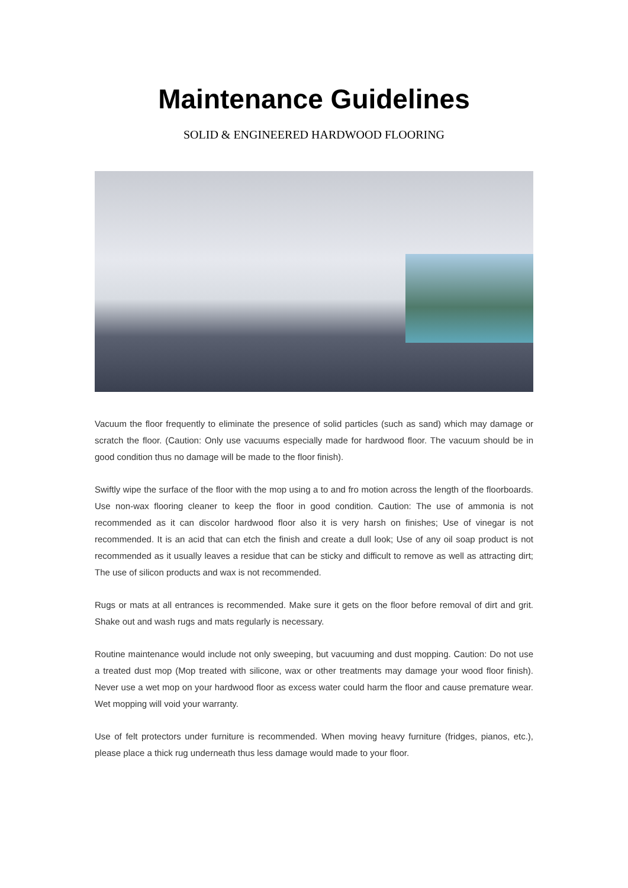Maintenance Guidelines
SOLID & ENGINEERED HARDWOOD FLOORING
Vacuum the floor frequently to eliminate the presence of solid particles (such as sand) which may damage or scratch the floor. (Caution: Only use vacuums especially made for hardwood floor. The vacuum should be in good condition thus no damage will be made to the floor finish).
Swiftly wipe the surface of the floor with the mop using a to and fro motion across the length of the floorboards. Use non-wax flooring cleaner to keep the floor in good condition. Caution: The use of ammonia is not recommended as it can discolor hardwood floor also it is very harsh on finishes; Use of vinegar is not recommended. It is an acid that can etch the finish and create a dull look; Use of any oil soap product is not recommended as it usually leaves a residue that can be sticky and difficult to remove as well as attracting dirt; The use of silicon products and wax is not recommended.
Rugs or mats at all entrances is recommended. Make sure it gets on the floor before removal of dirt and grit. Shake out and wash rugs and mats regularly is necessary.
Routine maintenance would include not only sweeping, but vacuuming and dust mopping. Caution: Do not use a treated dust mop (Mop treated with silicone, wax or other treatments may damage your wood floor finish). Never use a wet mop on your hardwood floor as excess water could harm the floor and cause premature wear. Wet mopping will void your warranty.
Use of felt protectors under furniture is recommended. When moving heavy furniture (fridges, pianos, etc.), please place a thick rug underneath thus less damage would made to your floor.